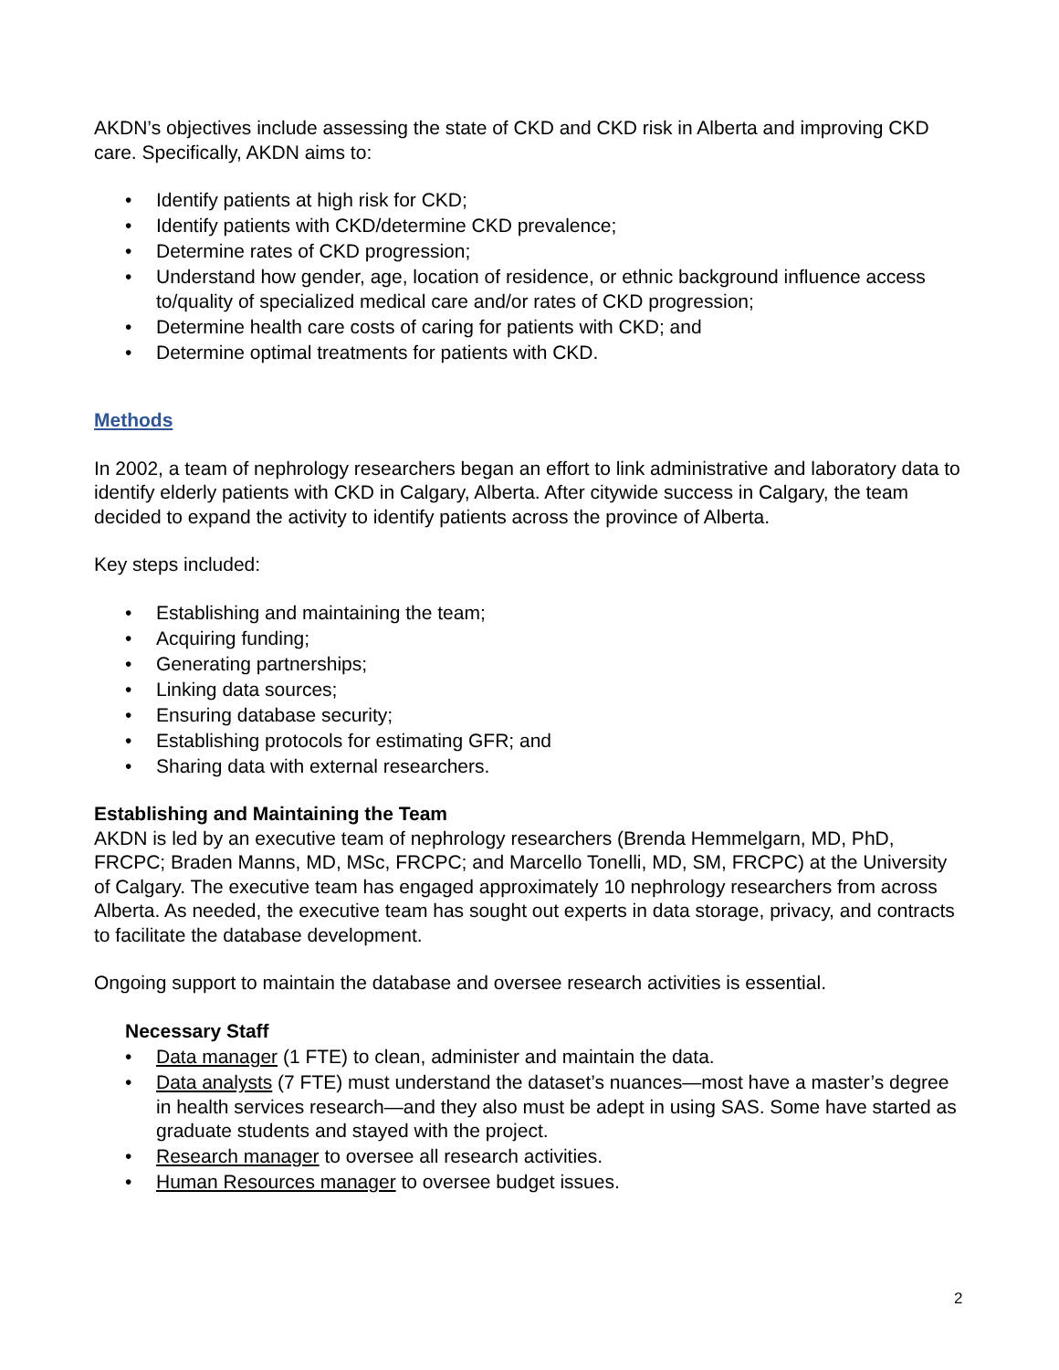AKDN’s objectives include assessing the state of CKD and CKD risk in Alberta and improving CKD care. Specifically, AKDN aims to:
• Identify patients at high risk for CKD;
• Identify patients with CKD/determine CKD prevalence;
• Determine rates of CKD progression;
• Understand how gender, age, location of residence, or ethnic background influence access to/quality of specialized medical care and/or rates of CKD progression;
• Determine health care costs of caring for patients with CKD; and
• Determine optimal treatments for patients with CKD.
Methods
In 2002, a team of nephrology researchers began an effort to link administrative and laboratory data to identify elderly patients with CKD in Calgary, Alberta. After citywide success in Calgary, the team decided to expand the activity to identify patients across the province of Alberta.
Key steps included:
• Establishing and maintaining the team;
• Acquiring funding;
• Generating partnerships;
• Linking data sources;
• Ensuring database security;
• Establishing protocols for estimating GFR; and
• Sharing data with external researchers.
Establishing and Maintaining the Team
AKDN is led by an executive team of nephrology researchers (Brenda Hemmelgarn, MD, PhD, FRCPC; Braden Manns, MD, MSc, FRCPC; and Marcello Tonelli, MD, SM, FRCPC) at the University of Calgary. The executive team has engaged approximately 10 nephrology researchers from across Alberta. As needed, the executive team has sought out experts in data storage, privacy, and contracts to facilitate the database development.
Ongoing support to maintain the database and oversee research activities is essential.
Necessary Staff
• Data manager (1 FTE) to clean, administer and maintain the data.
• Data analysts (7 FTE) must understand the dataset’s nuances—most have a master’s degree in health services research—and they also must be adept in using SAS. Some have started as graduate students and stayed with the project.
• Research manager to oversee all research activities.
• Human Resources manager to oversee budget issues.
2